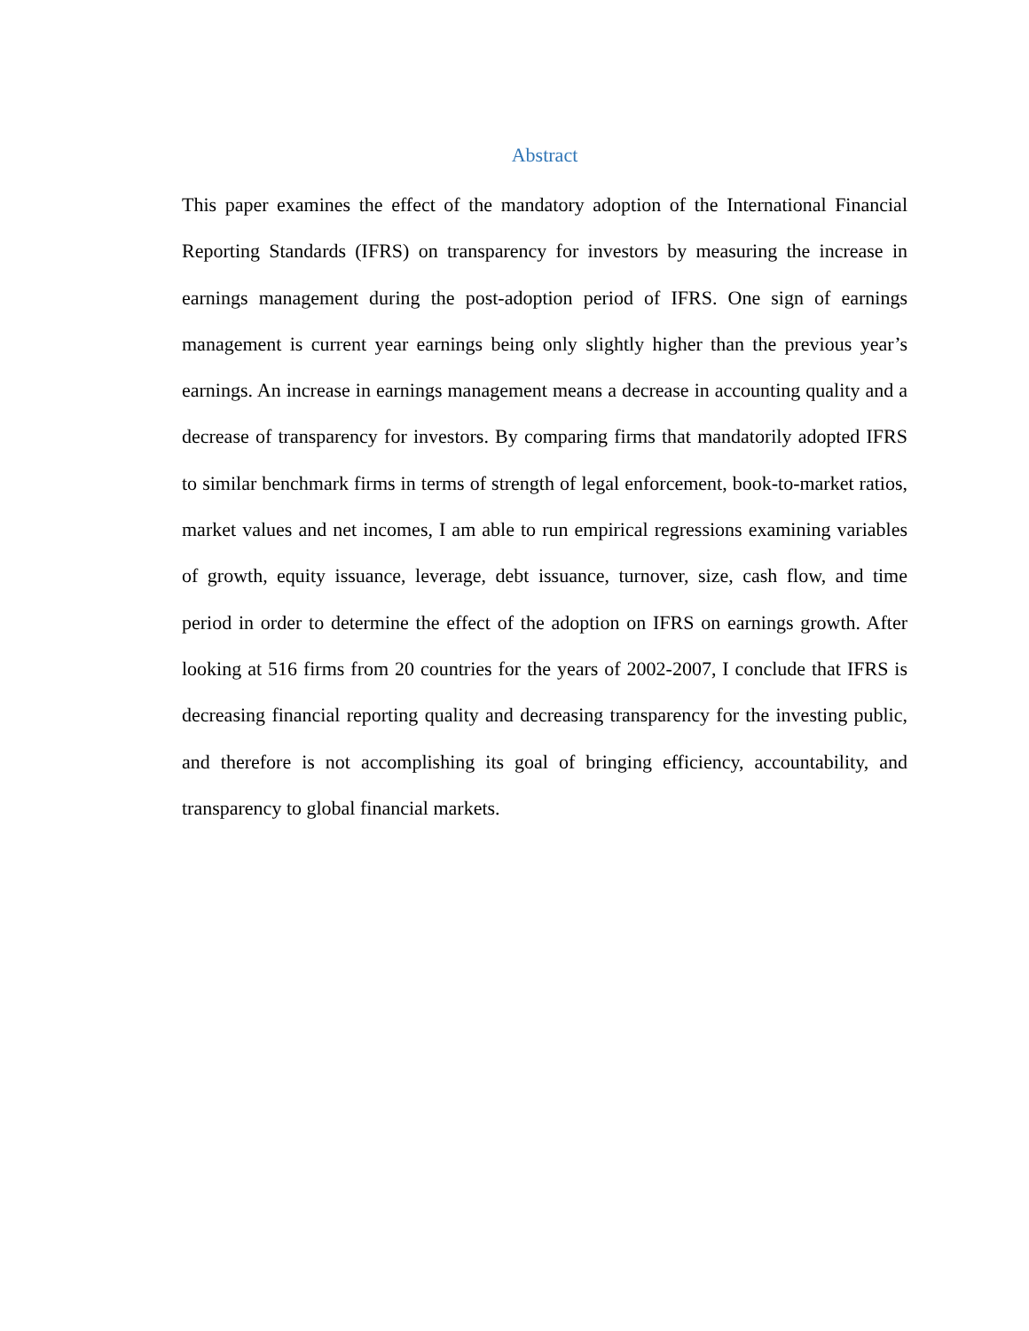Abstract
This paper examines the effect of the mandatory adoption of the International Financial Reporting Standards (IFRS) on transparency for investors by measuring the increase in earnings management during the post-adoption period of IFRS. One sign of earnings management is current year earnings being only slightly higher than the previous year’s earnings. An increase in earnings management means a decrease in accounting quality and a decrease of transparency for investors. By comparing firms that mandatorily adopted IFRS to similar benchmark firms in terms of strength of legal enforcement, book-to-market ratios, market values and net incomes, I am able to run empirical regressions examining variables of growth, equity issuance, leverage, debt issuance, turnover, size, cash flow, and time period in order to determine the effect of the adoption on IFRS on earnings growth. After looking at 516 firms from 20 countries for the years of 2002-2007, I conclude that IFRS is decreasing financial reporting quality and decreasing transparency for the investing public, and therefore is not accomplishing its goal of bringing efficiency, accountability, and transparency to global financial markets.